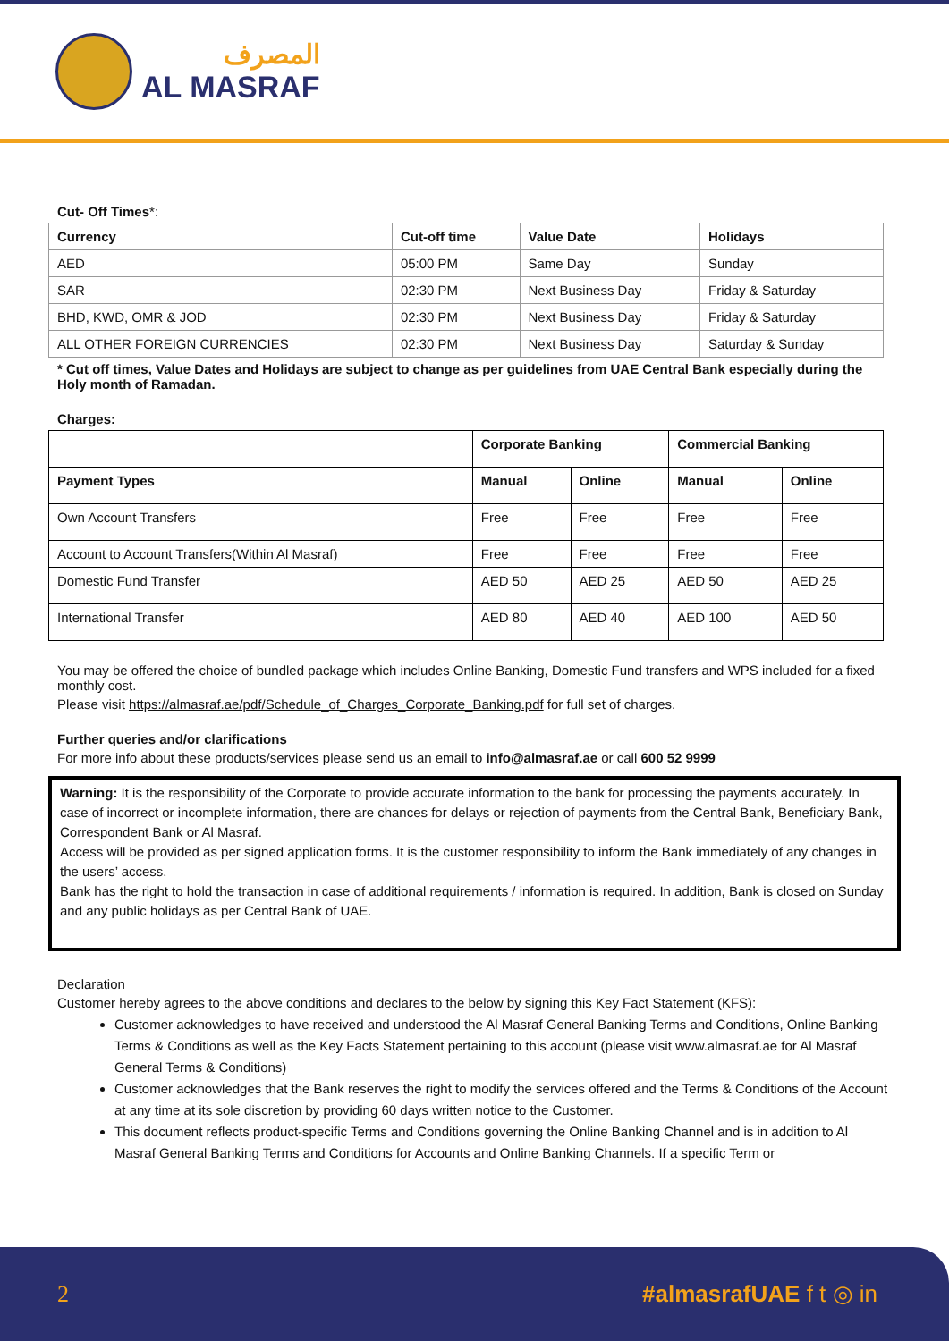المصرف
AL MASRAF
Cut- Off Times*:
| Currency | Cut-off time | Value Date | Holidays |
| --- | --- | --- | --- |
| AED | 05:00 PM | Same Day | Sunday |
| SAR | 02:30 PM | Next Business Day | Friday & Saturday |
| BHD, KWD, OMR & JOD | 02:30 PM | Next Business Day | Friday & Saturday |
| ALL OTHER FOREIGN CURRENCIES | 02:30 PM | Next Business Day | Saturday & Sunday |
* Cut off times, Value Dates and Holidays are subject to change as per guidelines from UAE Central Bank especially during the Holy month of Ramadan.
Charges:
| | Corporate Banking | | Commercial Banking | |
| --- | --- | --- | --- | --- |
| Payment Types | Manual | Online | Manual | Online |
| Own Account Transfers | Free | Free | Free | Free |
| Account to Account Transfers(Within Al Masraf) | Free | Free | Free | Free |
| Domestic Fund Transfer | AED 50 | AED 25 | AED 50 | AED 25 |
| International Transfer | AED 80 | AED 40 | AED 100 | AED 50 |
You may be offered the choice of bundled package which includes Online Banking, Domestic Fund transfers and WPS included for a fixed monthly cost.
Please visit https://almasraf.ae/pdf/Schedule_of_Charges_Corporate_Banking.pdf for full set of charges.
Further queries and/or clarifications
For more info about these products/services please send us an email to info@almasraf.ae or call 600 52 9999
Warning: It is the responsibility of the Corporate to provide accurate information to the bank for processing the payments accurately. In case of incorrect or incomplete information, there are chances for delays or rejection of payments from the Central Bank, Beneficiary Bank, Correspondent Bank or Al Masraf.
Access will be provided as per signed application forms. It is the customer responsibility to inform the Bank immediately of any changes in the users’ access.
Bank has the right to hold the transaction in case of additional requirements / information is required. In addition, Bank is closed on Sunday and any public holidays as per Central Bank of UAE.
Declaration
Customer hereby agrees to the above conditions and declares to the below by signing this Key Fact Statement (KFS):
Customer acknowledges to have received and understood the Al Masraf General Banking Terms and Conditions, Online Banking Terms & Conditions as well as the Key Facts Statement pertaining to this account (please visit www.almasraf.ae for Al Masraf General Terms & Conditions)
Customer acknowledges that the Bank reserves the right to modify the services offered and the Terms & Conditions of the Account at any time at its sole discretion by providing 60 days written notice to the Customer.
This document reflects product-specific Terms and Conditions governing the Online Banking Channel and is in addition to Al Masraf General Banking Terms and Conditions for Accounts and Online Banking Channels. If a specific Term or
2 #almasrafUAE f t ◎ in